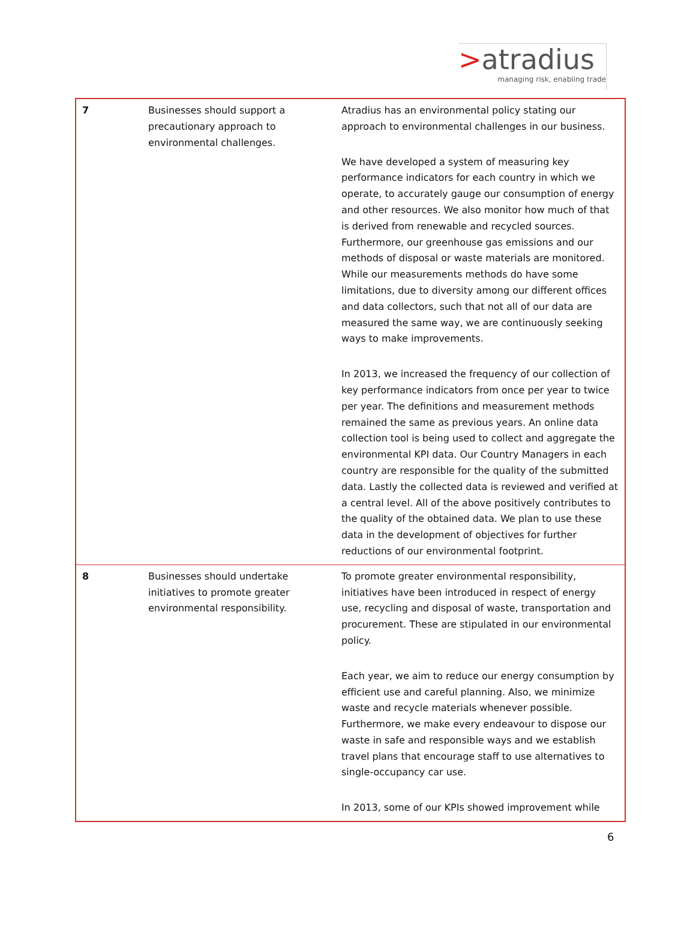>atradius
managing risk, enabling trade
| 7 | Businesses should support a precautionary approach to environmental challenges. | Atradius has an environmental policy stating our approach to environmental challenges in our business. We have developed a system of measuring key performance indicators for each country in which we operate, to accurately gauge our consumption of energy and other resources. We also monitor how much of that is derived from renewable and recycled sources. Furthermore, our greenhouse gas emissions and our methods of disposal or waste materials are monitored. While our measurements methods do have some limitations, due to diversity among our different offices and data collectors, such that not all of our data are measured the same way, we are continuously seeking ways to make improvements. In 2013, we increased the frequency of our collection of key performance indicators from once per year to twice per year. The definitions and measurement methods remained the same as previous years. An online data collection tool is being used to collect and aggregate the environmental KPI data. Our Country Managers in each country are responsible for the quality of the submitted data. Lastly the collected data is reviewed and verified at a central level. All of the above positively contributes to the quality of the obtained data. We plan to use these data in the development of objectives for further reductions of our environmental footprint. |
| 8 | Businesses should undertake initiatives to promote greater environmental responsibility. | To promote greater environmental responsibility, initiatives have been introduced in respect of energy use, recycling and disposal of waste, transportation and procurement. These are stipulated in our environmental policy. Each year, we aim to reduce our energy consumption by efficient use and careful planning. Also, we minimize waste and recycle materials whenever possible. Furthermore, we make every endeavour to dispose our waste in safe and responsible ways and we establish travel plans that encourage staff to use alternatives to single-occupancy car use. In 2013, some of our KPIs showed improvement while |
6